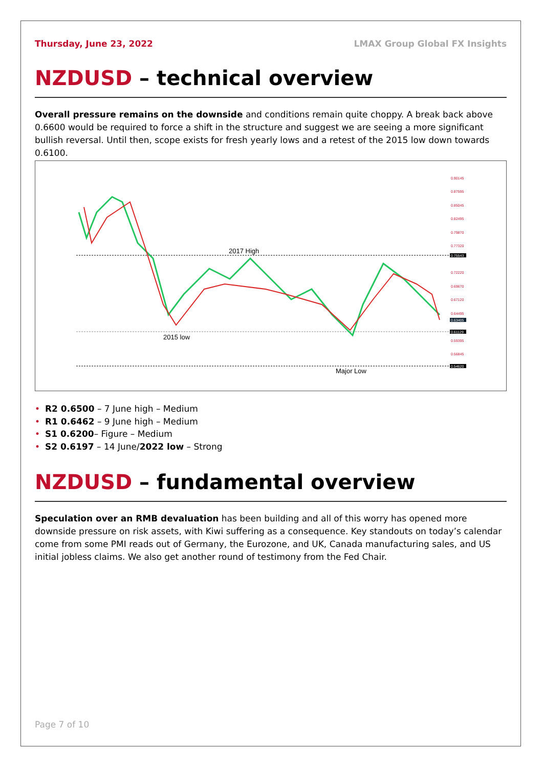Thursday, June 23, 2022 LMAX Group Global FX Insights
NZDUSD – technical overview
Overall pressure remains on the downside and conditions remain quite choppy. A break back above 0.6600 would be required to force a shift in the structure and suggest we are seeing a more significant bullish reversal. Until then, scope exists for fresh yearly lows and a retest of the 2015 low down towards 0.6100.
2017 High
2015 low
Major Low
0.90145
0.87595
0.85045
0.82495
0.79870
0.77320
0.72220
0.69670
0.67120
0.64495
0.59395
0.56845
0.75543
0.63405
0.61129
0.54620
• R2 0.6500 – 7 June high – Medium
• R1 0.6462 – 9 June high – Medium
• S1 0.6200– Figure – Medium
• S2 0.6197 – 14 June/2022 low – Strong
NZDUSD – fundamental overview
Speculation over an RMB devaluation has been building and all of this worry has opened more downside pressure on risk assets, with Kiwi suffering as a consequence. Key standouts on today’s calendar come from some PMI reads out of Germany, the Eurozone, and UK, Canada manufacturing sales, and US initial jobless claims. We also get another round of testimony from the Fed Chair.
Page 7 of 10